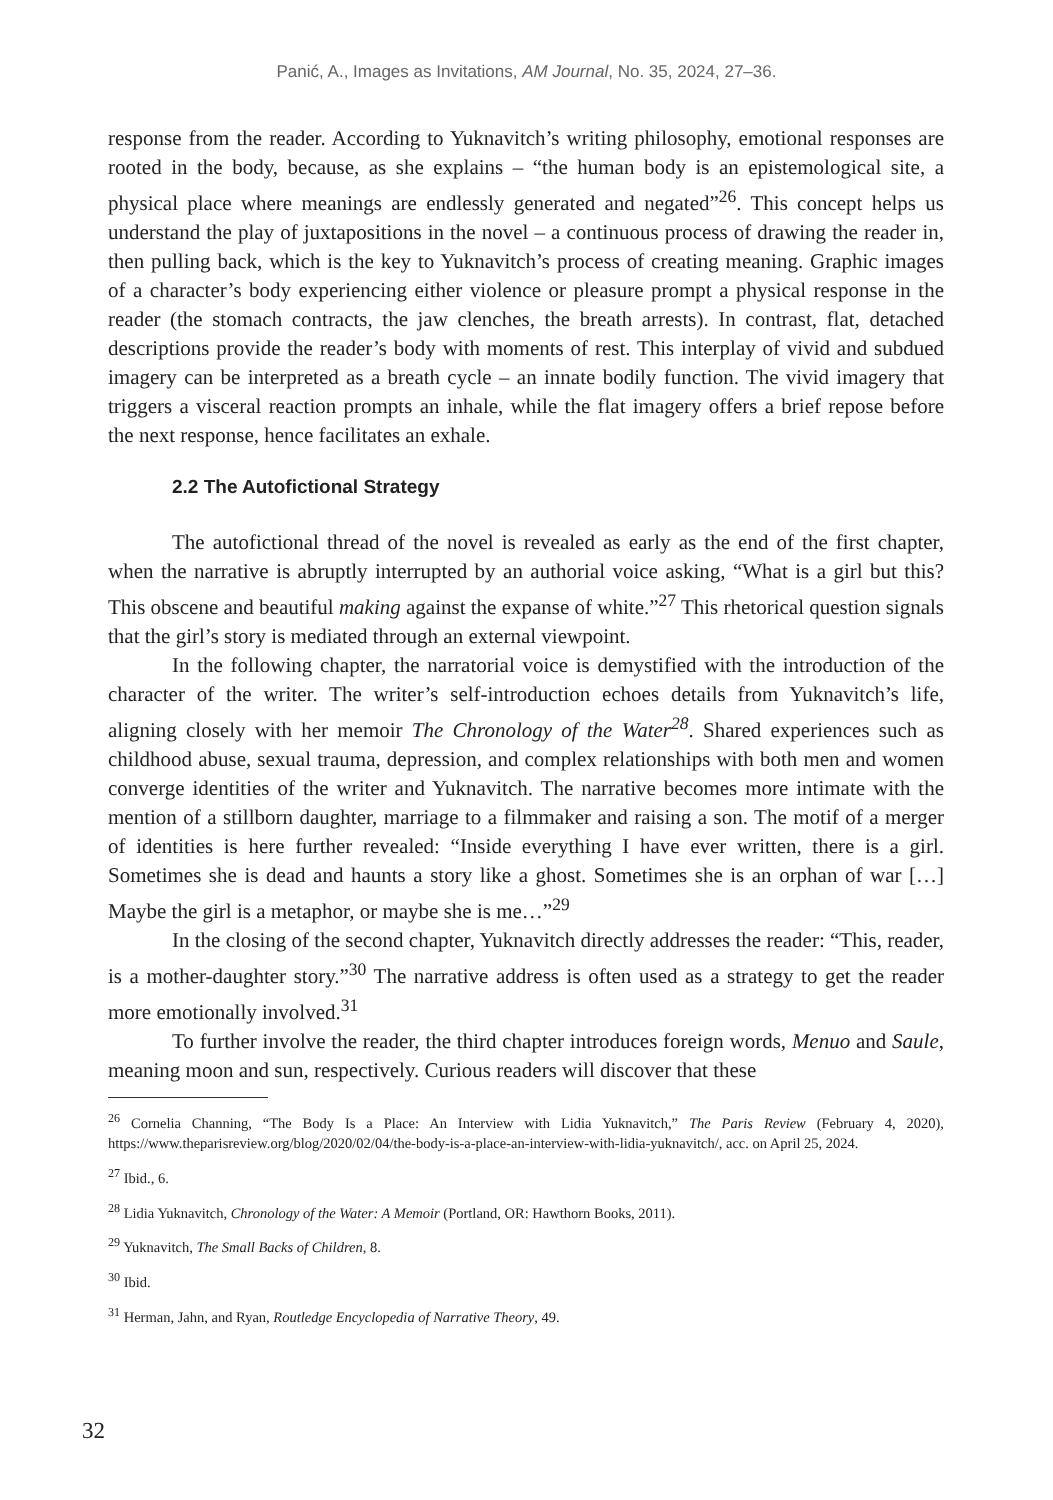Panić, A., Images as Invitations, AM Journal, No. 35, 2024, 27–36.
response from the reader. According to Yuknavitch’s writing philosophy, emotional responses are rooted in the body, because, as she explains – “the human body is an epistemological site, a physical place where meanings are endlessly generated and negated”<sup>26</sup>. This concept helps us understand the play of juxtapositions in the novel – a continuous process of drawing the reader in, then pulling back, which is the key to Yuknavitch’s process of creating meaning. Graphic images of a character’s body experiencing either violence or pleasure prompt a physical response in the reader (the stomach contracts, the jaw clenches, the breath arrests). In contrast, flat, detached descriptions provide the reader’s body with moments of rest. This interplay of vivid and subdued imagery can be interpreted as a breath cycle – an innate bodily function. The vivid imagery that triggers a visceral reaction prompts an inhale, while the flat imagery offers a brief repose before the next response, hence facilitates an exhale.
2.2 The Autofictional Strategy
The autofictional thread of the novel is revealed as early as the end of the first chapter, when the narrative is abruptly interrupted by an authorial voice asking, “What is a girl but this? This obscene and beautiful making against the expanse of white.”<sup>27</sup> This rhetorical question signals that the girl’s story is mediated through an external viewpoint.
In the following chapter, the narratorial voice is demystified with the introduction of the character of the writer. The writer’s self-introduction echoes details from Yuknavitch’s life, aligning closely with her memoir The Chronology of the Water<sup>28</sup>. Shared experiences such as childhood abuse, sexual trauma, depression, and complex relationships with both men and women converge identities of the writer and Yuknavitch. The narrative becomes more intimate with the mention of a stillborn daughter, marriage to a filmmaker and raising a son. The motif of a merger of identities is here further revealed: “Inside everything I have ever written, there is a girl. Sometimes she is dead and haunts a story like a ghost. Sometimes she is an orphan of war […] Maybe the girl is a metaphor, or maybe she is me…”<sup>29</sup>
In the closing of the second chapter, Yuknavitch directly addresses the reader: “This, reader, is a mother-daughter story.”<sup>30</sup> The narrative address is often used as a strategy to get the reader more emotionally involved.<sup>31</sup>
To further involve the reader, the third chapter introduces foreign words, Menuo and Saule, meaning moon and sun, respectively. Curious readers will discover that these
<sup>26</sup> Cornelia Channing, “The Body Is a Place: An Interview with Lidia Yuknavitch,” The Paris Review (February 4, 2020), https://www.theparisreview.org/blog/2020/02/04/the-body-is-a-place-an-interview-with-lidia-yuknavitch/, acc. on April 25, 2024.
<sup>27</sup> Ibid., 6.
<sup>28</sup> Lidia Yuknavitch, Chronology of the Water: A Memoir (Portland, OR: Hawthorn Books, 2011).
<sup>29</sup> Yuknavitch, The Small Backs of Children, 8.
<sup>30</sup> Ibid.
<sup>31</sup> Herman, Jahn, and Ryan, Routledge Encyclopedia of Narrative Theory, 49.
32